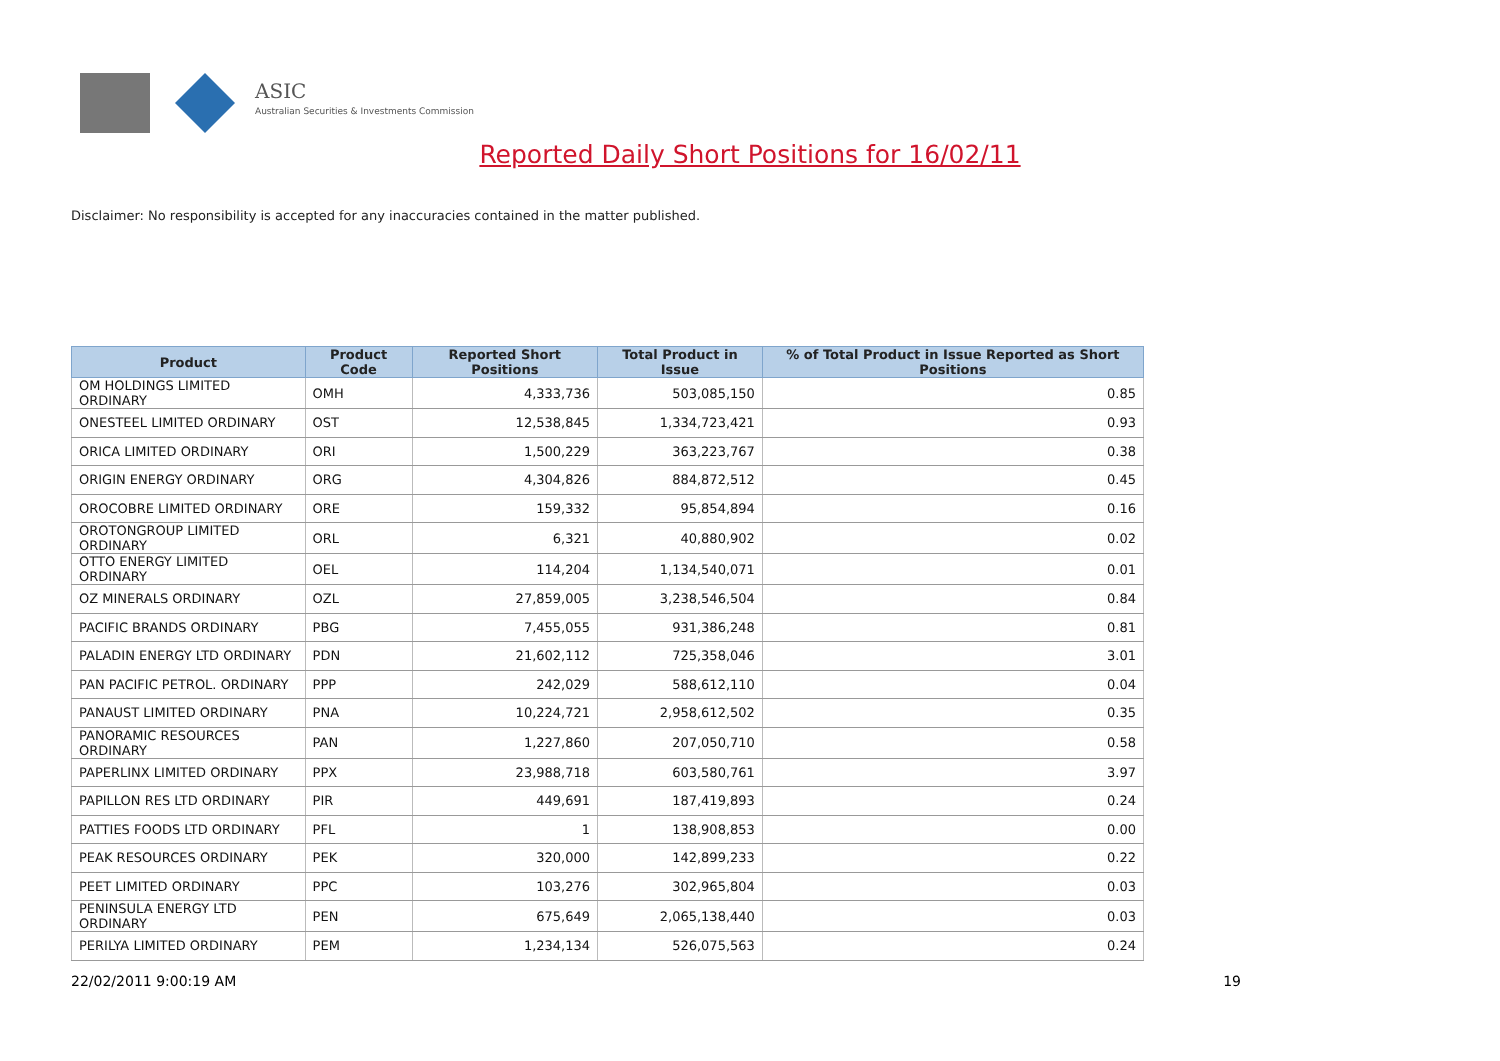ASIC
Australian Securities & Investments Commission
Reported Daily Short Positions for 16/02/11
Disclaimer: No responsibility is accepted for any inaccuracies contained in the matter published.
| Product | Product Code | Reported Short Positions | Total Product in Issue | % of Total Product in Issue Reported as Short Positions |
| --- | --- | --- | --- | --- |
| OM HOLDINGS LIMITED ORDINARY | OMH | 4,333,736 | 503,085,150 | 0.85 |
| ONESTEEL LIMITED ORDINARY | OST | 12,538,845 | 1,334,723,421 | 0.93 |
| ORICA LIMITED ORDINARY | ORI | 1,500,229 | 363,223,767 | 0.38 |
| ORIGIN ENERGY ORDINARY | ORG | 4,304,826 | 884,872,512 | 0.45 |
| OROCOBRE LIMITED ORDINARY | ORE | 159,332 | 95,854,894 | 0.16 |
| OROTONGROUP LIMITED ORDINARY | ORL | 6,321 | 40,880,902 | 0.02 |
| OTTO ENERGY LIMITED ORDINARY | OEL | 114,204 | 1,134,540,071 | 0.01 |
| OZ MINERALS ORDINARY | OZL | 27,859,005 | 3,238,546,504 | 0.84 |
| PACIFIC BRANDS ORDINARY | PBG | 7,455,055 | 931,386,248 | 0.81 |
| PALADIN ENERGY LTD ORDINARY | PDN | 21,602,112 | 725,358,046 | 3.01 |
| PAN PACIFIC PETROL. ORDINARY | PPP | 242,029 | 588,612,110 | 0.04 |
| PANAUST LIMITED ORDINARY | PNA | 10,224,721 | 2,958,612,502 | 0.35 |
| PANORAMIC RESOURCES ORDINARY | PAN | 1,227,860 | 207,050,710 | 0.58 |
| PAPERLINX LIMITED ORDINARY | PPX | 23,988,718 | 603,580,761 | 3.97 |
| PAPILLON RES LTD ORDINARY | PIR | 449,691 | 187,419,893 | 0.24 |
| PATTIES FOODS LTD ORDINARY | PFL | 1 | 138,908,853 | 0.00 |
| PEAK RESOURCES ORDINARY | PEK | 320,000 | 142,899,233 | 0.22 |
| PEET LIMITED ORDINARY | PPC | 103,276 | 302,965,804 | 0.03 |
| PENINSULA ENERGY LTD ORDINARY | PEN | 675,649 | 2,065,138,440 | 0.03 |
| PERILYA LIMITED ORDINARY | PEM | 1,234,134 | 526,075,563 | 0.24 |
22/02/2011 9:00:19 AM 19